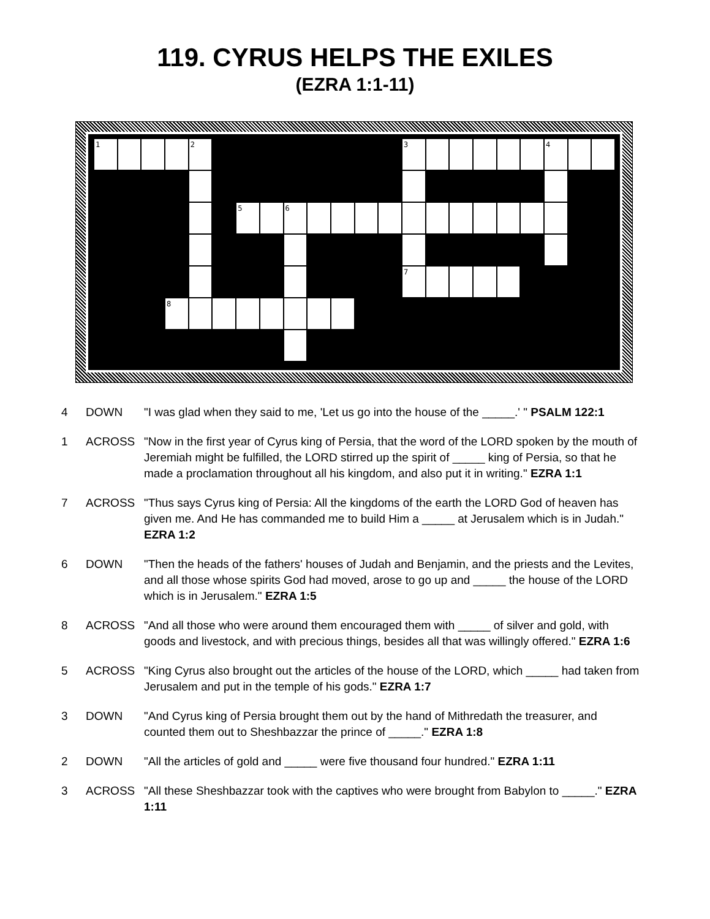119. CYRUS HELPS THE EXILES
(EZRA 1:1-11)
1
2
3
4
5
6
7
8
4 DOWN "I was glad when they said to me, 'Let us go into the house of the _____.' " PSALM 122:1
1 ACROSS "Now in the first year of Cyrus king of Persia, that the word of the LORD spoken by the mouth of Jeremiah might be fulfilled, the LORD stirred up the spirit of _____ king of Persia, so that he made a proclamation throughout all his kingdom, and also put it in writing." EZRA 1:1
7 ACROSS "Thus says Cyrus king of Persia: All the kingdoms of the earth the LORD God of heaven has given me. And He has commanded me to build Him a _____ at Jerusalem which is in Judah." EZRA 1:2
6 DOWN "Then the heads of the fathers' houses of Judah and Benjamin, and the priests and the Levites, and all those whose spirits God had moved, arose to go up and _____ the house of the LORD which is in Jerusalem." EZRA 1:5
8 ACROSS "And all those who were around them encouraged them with _____ of silver and gold, with goods and livestock, and with precious things, besides all that was willingly offered." EZRA 1:6
5 ACROSS "King Cyrus also brought out the articles of the house of the LORD, which _____ had taken from Jerusalem and put in the temple of his gods." EZRA 1:7
3 DOWN "And Cyrus king of Persia brought them out by the hand of Mithredath the treasurer, and counted them out to Sheshbazzar the prince of _____." EZRA 1:8
2 DOWN "All the articles of gold and _____ were five thousand four hundred." EZRA 1:11
3 ACROSS "All these Sheshbazzar took with the captives who were brought from Babylon to _____." EZRA 1:11